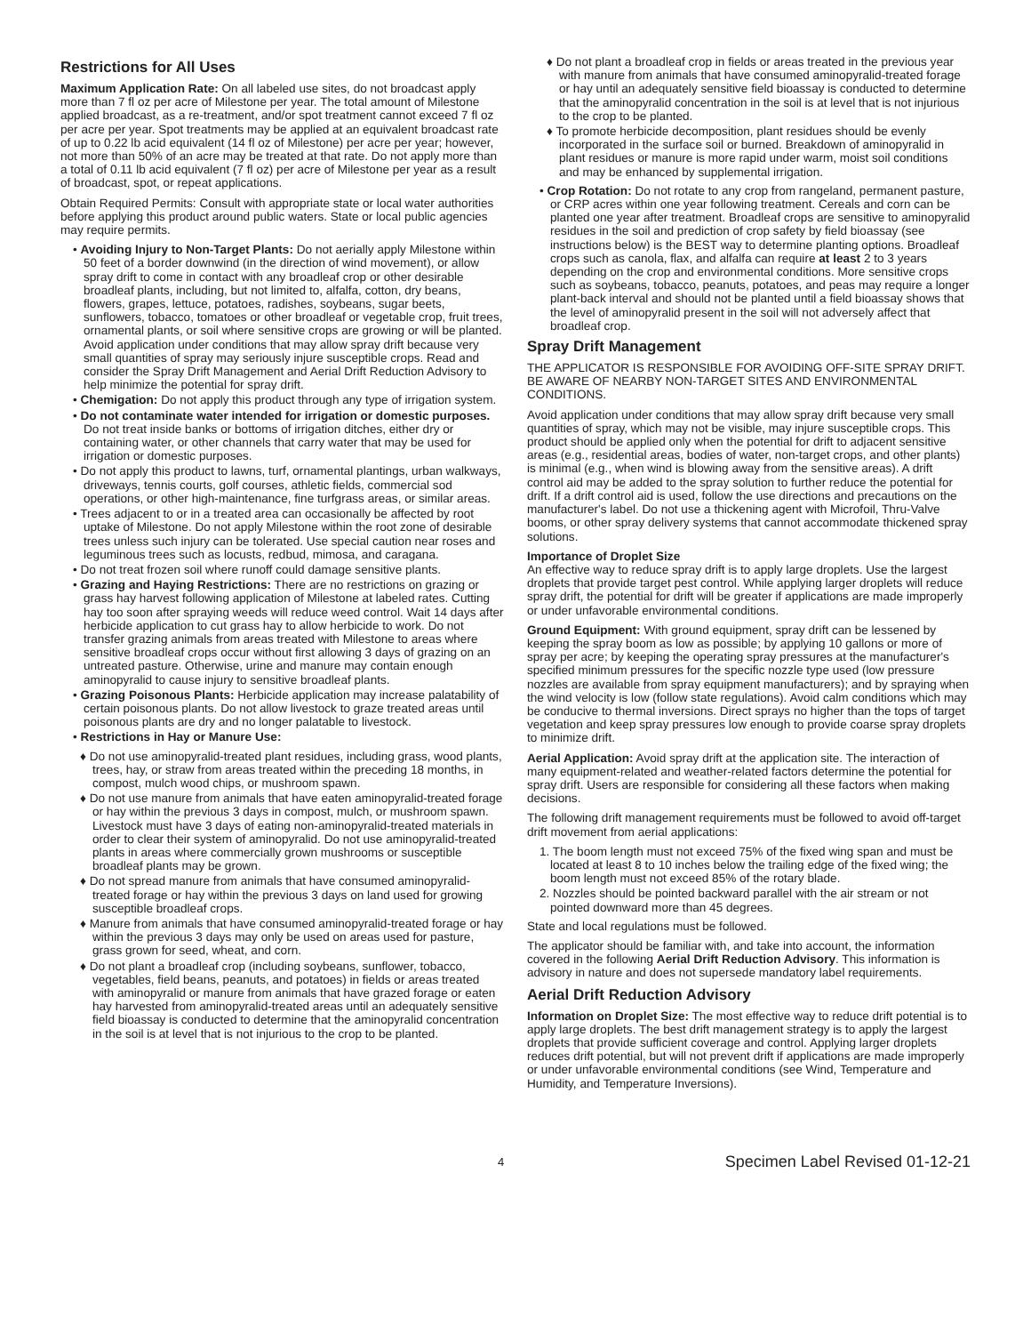Restrictions for All Uses
Maximum Application Rate: On all labeled use sites, do not broadcast apply more than 7 fl oz per acre of Milestone per year. The total amount of Milestone applied broadcast, as a re-treatment, and/or spot treatment cannot exceed 7 fl oz per acre per year. Spot treatments may be applied at an equivalent broadcast rate of up to 0.22 lb acid equivalent (14 fl oz of Milestone) per acre per year; however, not more than 50% of an acre may be treated at that rate. Do not apply more than a total of 0.11 lb acid equivalent (7 fl oz) per acre of Milestone per year as a result of broadcast, spot, or repeat applications.
Obtain Required Permits: Consult with appropriate state or local water authorities before applying this product around public waters. State or local public agencies may require permits.
• Avoiding Injury to Non-Target Plants: Do not aerially apply Milestone within 50 feet of a border downwind (in the direction of wind movement), or allow spray drift to come in contact with any broadleaf crop or other desirable broadleaf plants, including, but not limited to, alfalfa, cotton, dry beans, flowers, grapes, lettuce, potatoes, radishes, soybeans, sugar beets, sunflowers, tobacco, tomatoes or other broadleaf or vegetable crop, fruit trees, ornamental plants, or soil where sensitive crops are growing or will be planted. Avoid application under conditions that may allow spray drift because very small quantities of spray may seriously injure susceptible crops. Read and consider the Spray Drift Management and Aerial Drift Reduction Advisory to help minimize the potential for spray drift.
• Chemigation: Do not apply this product through any type of irrigation system.
• Do not contaminate water intended for irrigation or domestic purposes. Do not treat inside banks or bottoms of irrigation ditches, either dry or containing water, or other channels that carry water that may be used for irrigation or domestic purposes.
• Do not apply this product to lawns, turf, ornamental plantings, urban walkways, driveways, tennis courts, golf courses, athletic fields, commercial sod operations, or other high-maintenance, fine turfgrass areas, or similar areas.
• Trees adjacent to or in a treated area can occasionally be affected by root uptake of Milestone. Do not apply Milestone within the root zone of desirable trees unless such injury can be tolerated. Use special caution near roses and leguminous trees such as locusts, redbud, mimosa, and caragana.
• Do not treat frozen soil where runoff could damage sensitive plants.
• Grazing and Haying Restrictions: There are no restrictions on grazing or grass hay harvest following application of Milestone at labeled rates. Cutting hay too soon after spraying weeds will reduce weed control. Wait 14 days after herbicide application to cut grass hay to allow herbicide to work. Do not transfer grazing animals from areas treated with Milestone to areas where sensitive broadleaf crops occur without first allowing 3 days of grazing on an untreated pasture. Otherwise, urine and manure may contain enough aminopyralid to cause injury to sensitive broadleaf plants.
• Grazing Poisonous Plants: Herbicide application may increase palatability of certain poisonous plants. Do not allow livestock to graze treated areas until poisonous plants are dry and no longer palatable to livestock.
• Restrictions in Hay or Manure Use:
♦ Do not use aminopyralid-treated plant residues, including grass, wood plants, trees, hay, or straw from areas treated within the preceding 18 months, in compost, mulch wood chips, or mushroom spawn.
♦ Do not use manure from animals that have eaten aminopyralid-treated forage or hay within the previous 3 days in compost, mulch, or mushroom spawn. Livestock must have 3 days of eating non-aminopyralid-treated materials in order to clear their system of aminopyralid. Do not use aminopyralid-treated plants in areas where commercially grown mushrooms or susceptible broadleaf plants may be grown.
♦ Do not spread manure from animals that have consumed aminopyralid-treated forage or hay within the previous 3 days on land used for growing susceptible broadleaf crops.
♦ Manure from animals that have consumed aminopyralid-treated forage or hay within the previous 3 days may only be used on areas used for pasture, grass grown for seed, wheat, and corn.
♦ Do not plant a broadleaf crop (including soybeans, sunflower, tobacco, vegetables, field beans, peanuts, and potatoes) in fields or areas treated with aminopyralid or manure from animals that have grazed forage or eaten hay harvested from aminopyralid-treated areas until an adequately sensitive field bioassay is conducted to determine that the aminopyralid concentration in the soil is at level that is not injurious to the crop to be planted.
♦ Do not plant a broadleaf crop in fields or areas treated in the previous year with manure from animals that have consumed aminopyralid-treated forage or hay until an adequately sensitive field bioassay is conducted to determine that the aminopyralid concentration in the soil is at level that is not injurious to the crop to be planted.
♦ To promote herbicide decomposition, plant residues should be evenly incorporated in the surface soil or burned. Breakdown of aminopyralid in plant residues or manure is more rapid under warm, moist soil conditions and may be enhanced by supplemental irrigation.
• Crop Rotation: Do not rotate to any crop from rangeland, permanent pasture, or CRP acres within one year following treatment. Cereals and corn can be planted one year after treatment. Broadleaf crops are sensitive to aminopyralid residues in the soil and prediction of crop safety by field bioassay (see instructions below) is the BEST way to determine planting options. Broadleaf crops such as canola, flax, and alfalfa can require at least 2 to 3 years depending on the crop and environmental conditions. More sensitive crops such as soybeans, tobacco, peanuts, potatoes, and peas may require a longer plant-back interval and should not be planted until a field bioassay shows that the level of aminopyralid present in the soil will not adversely affect that broadleaf crop.
Spray Drift Management
THE APPLICATOR IS RESPONSIBLE FOR AVOIDING OFF-SITE SPRAY DRIFT. BE AWARE OF NEARBY NON-TARGET SITES AND ENVIRONMENTAL CONDITIONS.
Avoid application under conditions that may allow spray drift because very small quantities of spray, which may not be visible, may injure susceptible crops. This product should be applied only when the potential for drift to adjacent sensitive areas (e.g., residential areas, bodies of water, non-target crops, and other plants) is minimal (e.g., when wind is blowing away from the sensitive areas). A drift control aid may be added to the spray solution to further reduce the potential for drift. If a drift control aid is used, follow the use directions and precautions on the manufacturer's label. Do not use a thickening agent with Microfoil, Thru-Valve booms, or other spray delivery systems that cannot accommodate thickened spray solutions.
Importance of Droplet Size
An effective way to reduce spray drift is to apply large droplets. Use the largest droplets that provide target pest control. While applying larger droplets will reduce spray drift, the potential for drift will be greater if applications are made improperly or under unfavorable environmental conditions.
Ground Equipment: With ground equipment, spray drift can be lessened by keeping the spray boom as low as possible; by applying 10 gallons or more of spray per acre; by keeping the operating spray pressures at the manufacturer's specified minimum pressures for the specific nozzle type used (low pressure nozzles are available from spray equipment manufacturers); and by spraying when the wind velocity is low (follow state regulations). Avoid calm conditions which may be conducive to thermal inversions. Direct sprays no higher than the tops of target vegetation and keep spray pressures low enough to provide coarse spray droplets to minimize drift.
Aerial Application: Avoid spray drift at the application site. The interaction of many equipment-related and weather-related factors determine the potential for spray drift. Users are responsible for considering all these factors when making decisions.
The following drift management requirements must be followed to avoid off-target drift movement from aerial applications:
1. The boom length must not exceed 75% of the fixed wing span and must be located at least 8 to 10 inches below the trailing edge of the fixed wing; the boom length must not exceed 85% of the rotary blade.
2. Nozzles should be pointed backward parallel with the air stream or not pointed downward more than 45 degrees.
State and local regulations must be followed.
The applicator should be familiar with, and take into account, the information covered in the following Aerial Drift Reduction Advisory. This information is advisory in nature and does not supersede mandatory label requirements.
Aerial Drift Reduction Advisory
Information on Droplet Size: The most effective way to reduce drift potential is to apply large droplets. The best drift management strategy is to apply the largest droplets that provide sufficient coverage and control. Applying larger droplets reduces drift potential, but will not prevent drift if applications are made improperly or under unfavorable environmental conditions (see Wind, Temperature and Humidity, and Temperature Inversions).
4 Specimen Label Revised 01-12-21